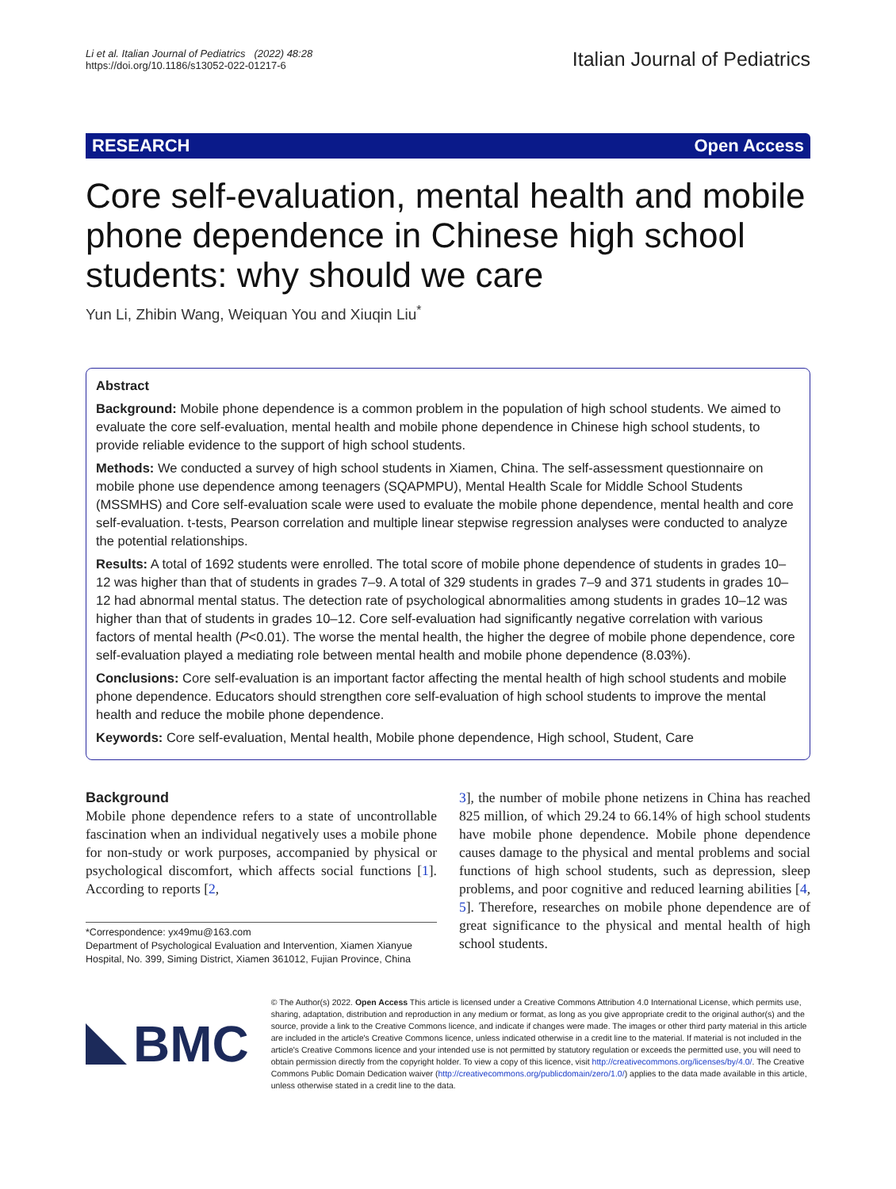Li et al. Italian Journal of Pediatrics (2022) 48:28
https://doi.org/10.1186/s13052-022-01217-6
Italian Journal of Pediatrics
RESEARCH Open Access
Core self-evaluation, mental health and mobile phone dependence in Chinese high school students: why should we care
Yun Li, Zhibin Wang, Weiquan You and Xiuqin Liu<sup>*</sup>
Abstract
Background: Mobile phone dependence is a common problem in the population of high school students. We aimed to evaluate the core self-evaluation, mental health and mobile phone dependence in Chinese high school students, to provide reliable evidence to the support of high school students.
Methods: We conducted a survey of high school students in Xiamen, China. The self-assessment questionnaire on mobile phone use dependence among teenagers (SQAPMPU), Mental Health Scale for Middle School Students (MSSMHS) and Core self-evaluation scale were used to evaluate the mobile phone dependence, mental health and core self-evaluation. t-tests, Pearson correlation and multiple linear stepwise regression analyses were conducted to analyze the potential relationships.
Results: A total of 1692 students were enrolled. The total score of mobile phone dependence of students in grades 10–12 was higher than that of students in grades 7–9. A total of 329 students in grades 7–9 and 371 students in grades 10–12 had abnormal mental status. The detection rate of psychological abnormalities among students in grades 10–12 was higher than that of students in grades 10–12. Core self-evaluation had significantly negative correlation with various factors of mental health (P<0.01). The worse the mental health, the higher the degree of mobile phone dependence, core self-evaluation played a mediating role between mental health and mobile phone dependence (8.03%).
Conclusions: Core self-evaluation is an important factor affecting the mental health of high school students and mobile phone dependence. Educators should strengthen core self-evaluation of high school students to improve the mental health and reduce the mobile phone dependence.
Keywords: Core self-evaluation, Mental health, Mobile phone dependence, High school, Student, Care
Background
Mobile phone dependence refers to a state of uncontrollable fascination when an individual negatively uses a mobile phone for non-study or work purposes, accompanied by physical or psychological discomfort, which affects social functions [1]. According to reports [2,
*Correspondence: yx49mu@163.com
Department of Psychological Evaluation and Intervention, Xiamen Xianyue Hospital, No. 399, Siming District, Xiamen 361012, Fujian Province, China
3], the number of mobile phone netizens in China has reached 825 million, of which 29.24 to 66.14% of high school students have mobile phone dependence. Mobile phone dependence causes damage to the physical and mental problems and social functions of high school students, such as depression, sleep problems, and poor cognitive and reduced learning abilities [4, 5]. Therefore, researches on mobile phone dependence are of great significance to the physical and mental health of high school students.
BMC
© The Author(s) 2022. Open Access This article is licensed under a Creative Commons Attribution 4.0 International License, which permits use, sharing, adaptation, distribution and reproduction in any medium or format, as long as you give appropriate credit to the original author(s) and the source, provide a link to the Creative Commons licence, and indicate if changes were made. The images or other third party material in this article are included in the article's Creative Commons licence, unless indicated otherwise in a credit line to the material. If material is not included in the article's Creative Commons licence and your intended use is not permitted by statutory regulation or exceeds the permitted use, you will need to obtain permission directly from the copyright holder. To view a copy of this licence, visit http://creativecommons.org/licenses/by/4.0/. The Creative Commons Public Domain Dedication waiver (http://creativecommons.org/publicdomain/zero/1.0/) applies to the data made available in this article, unless otherwise stated in a credit line to the data.